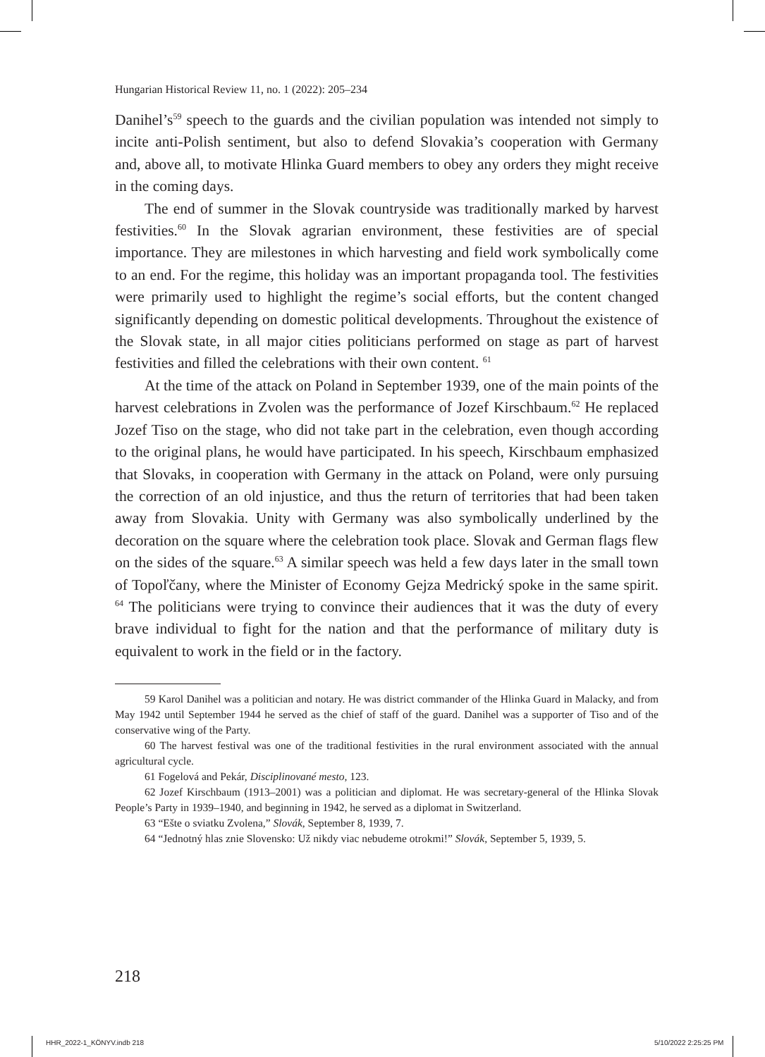Hungarian Historical Review 11, no. 1 (2022): 205–234
Danihel’s<sup>59</sup> speech to the guards and the civilian population was intended not simply to incite anti-Polish sentiment, but also to defend Slovakia’s cooperation with Germany and, above all, to motivate Hlinka Guard members to obey any orders they might receive in the coming days.
The end of summer in the Slovak countryside was traditionally marked by harvest festivities.<sup>60</sup> In the Slovak agrarian environment, these festivities are of special importance. They are milestones in which harvesting and field work symbolically come to an end. For the regime, this holiday was an important propaganda tool. The festivities were primarily used to highlight the regime’s social efforts, but the content changed significantly depending on domestic political developments. Throughout the existence of the Slovak state, in all major cities politicians performed on stage as part of harvest festivities and filled the celebrations with their own content. <sup>61</sup>
At the time of the attack on Poland in September 1939, one of the main points of the harvest celebrations in Zvolen was the performance of Jozef Kirschbaum.<sup>62</sup> He replaced Jozef Tiso on the stage, who did not take part in the celebration, even though according to the original plans, he would have participated. In his speech, Kirschbaum emphasized that Slovaks, in cooperation with Germany in the attack on Poland, were only pursuing the correction of an old injustice, and thus the return of territories that had been taken away from Slovakia. Unity with Germany was also symbolically underlined by the decoration on the square where the celebration took place. Slovak and German flags flew on the sides of the square.<sup>63</sup> A similar speech was held a few days later in the small town of Topoľčany, where the Minister of Economy Gejza Medrický spoke in the same spirit. <sup>64</sup> The politicians were trying to convince their audiences that it was the duty of every brave individual to fight for the nation and that the performance of military duty is equivalent to work in the field or in the factory.
59 Karol Danihel was a politician and notary. He was district commander of the Hlinka Guard in Malacky, and from May 1942 until September 1944 he served as the chief of staff of the guard. Danihel was a supporter of Tiso and of the conservative wing of the Party.
60 The harvest festival was one of the traditional festivities in the rural environment associated with the annual agricultural cycle.
61 Fogelová and Pekár, Disciplinované mesto, 123.
62 Jozef Kirschbaum (1913–2001) was a politician and diplomat. He was secretary-general of the Hlinka Slovak People’s Party in 1939–1940, and beginning in 1942, he served as a diplomat in Switzerland.
63 “Ešte o sviatku Zvolena,” Slovák, September 8, 1939, 7.
64 “Jednotný hlas znie Slovensko: Už nikdy viac nebudeme otrokmi!” Slovák, September 5, 1939, 5.
218
HHR_2022-1_KÖNYV.indb 218 5/10/2022 2:25:25 PM